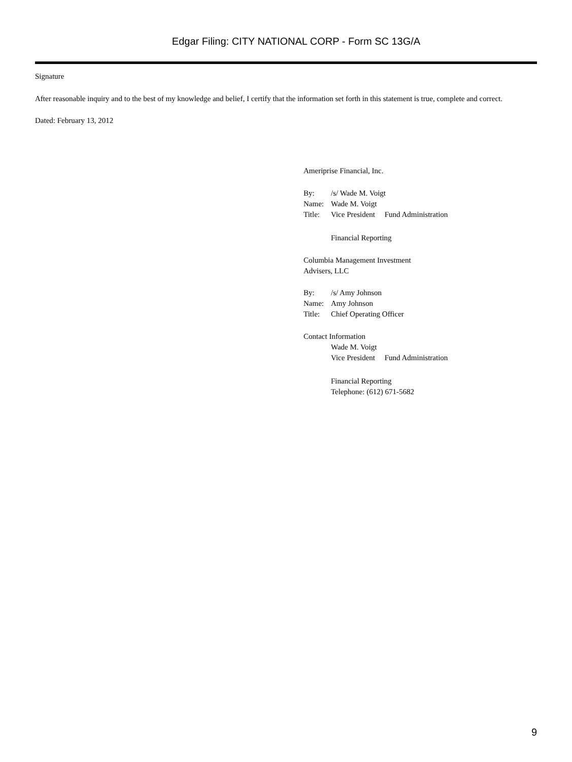Edgar Filing: CITY NATIONAL CORP - Form SC 13G/A
Signature
After reasonable inquiry and to the best of my knowledge and belief, I certify that the information set forth in this statement is true, complete and correct.
Dated: February 13, 2012
Ameriprise Financial, Inc.
By: /s/ Wade M. Voigt
Name: Wade M. Voigt
Title: Vice President Fund Administration
Financial Reporting
Columbia Management Investment
Advisers, LLC
By: /s/ Amy Johnson
Name: Amy Johnson
Title: Chief Operating Officer
Contact Information
Wade M. Voigt
Vice President Fund Administration
Financial Reporting
Telephone: (612) 671-5682
9